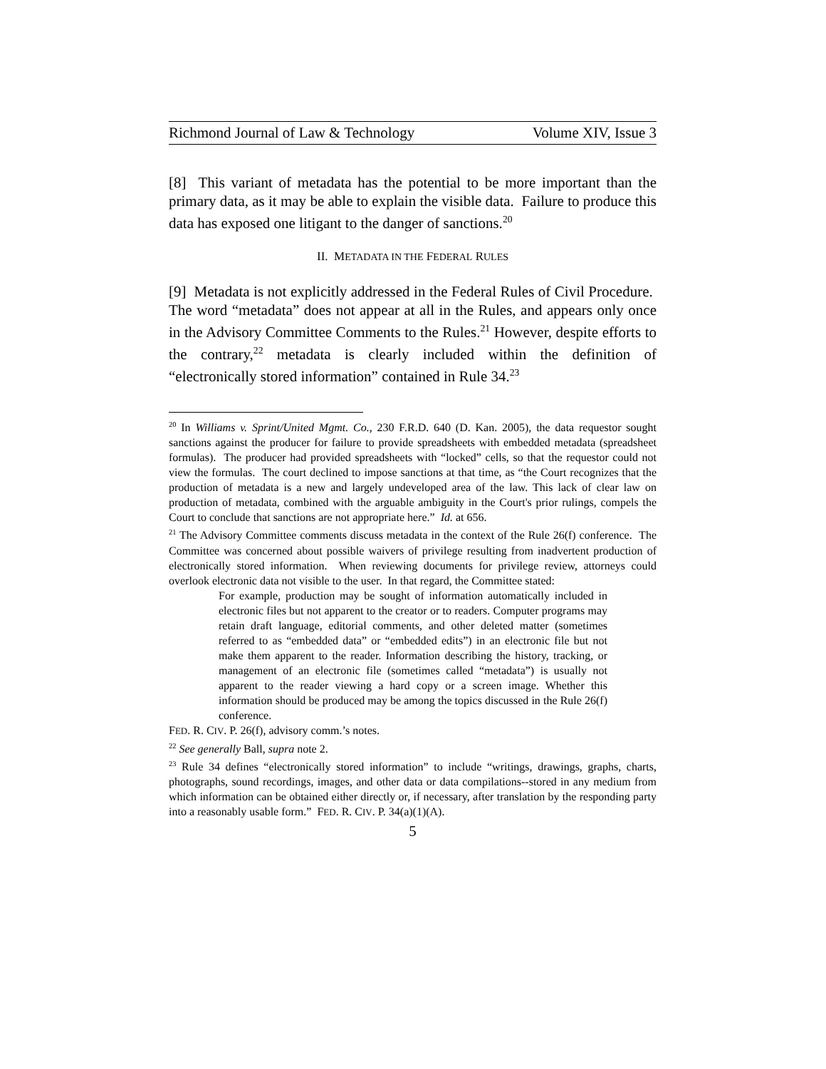Richmond Journal of Law & Technology Volume XIV, Issue 3
[8] This variant of metadata has the potential to be more important than the primary data, as it may be able to explain the visible data. Failure to produce this data has exposed one litigant to the danger of sanctions.<sup>20</sup>
II. METADATA IN THE FEDERAL RULES
[9] Metadata is not explicitly addressed in the Federal Rules of Civil Procedure. The word “metadata” does not appear at all in the Rules, and appears only once in the Advisory Committee Comments to the Rules.<sup>21</sup> However, despite efforts to the contrary,<sup>22</sup> metadata is clearly included within the definition of “electronically stored information” contained in Rule 34.<sup>23</sup>
<sup>20</sup> In Williams v. Sprint/United Mgmt. Co., 230 F.R.D. 640 (D. Kan. 2005), the data requestor sought sanctions against the producer for failure to provide spreadsheets with embedded metadata (spreadsheet formulas). The producer had provided spreadsheets with “locked” cells, so that the requestor could not view the formulas. The court declined to impose sanctions at that time, as “the Court recognizes that the production of metadata is a new and largely undeveloped area of the law. This lack of clear law on production of metadata, combined with the arguable ambiguity in the Court's prior rulings, compels the Court to conclude that sanctions are not appropriate here.” Id. at 656.
<sup>21</sup> The Advisory Committee comments discuss metadata in the context of the Rule 26(f) conference. The Committee was concerned about possible waivers of privilege resulting from inadvertent production of electronically stored information. When reviewing documents for privilege review, attorneys could overlook electronic data not visible to the user. In that regard, the Committee stated:
For example, production may be sought of information automatically included in electronic files but not apparent to the creator or to readers. Computer programs may retain draft language, editorial comments, and other deleted matter (sometimes referred to as “embedded data” or “embedded edits”) in an electronic file but not make them apparent to the reader. Information describing the history, tracking, or management of an electronic file (sometimes called “metadata”) is usually not apparent to the reader viewing a hard copy or a screen image. Whether this information should be produced may be among the topics discussed in the Rule 26(f) conference.
FED. R. CIV. P. 26(f), advisory comm.’s notes.
<sup>22</sup> See generally Ball, supra note 2.
<sup>23</sup> Rule 34 defines “electronically stored information” to include “writings, drawings, graphs, charts, photographs, sound recordings, images, and other data or data compilations--stored in any medium from which information can be obtained either directly or, if necessary, after translation by the responding party into a reasonably usable form.” FED. R. CIV. P. 34(a)(1)(A).
5